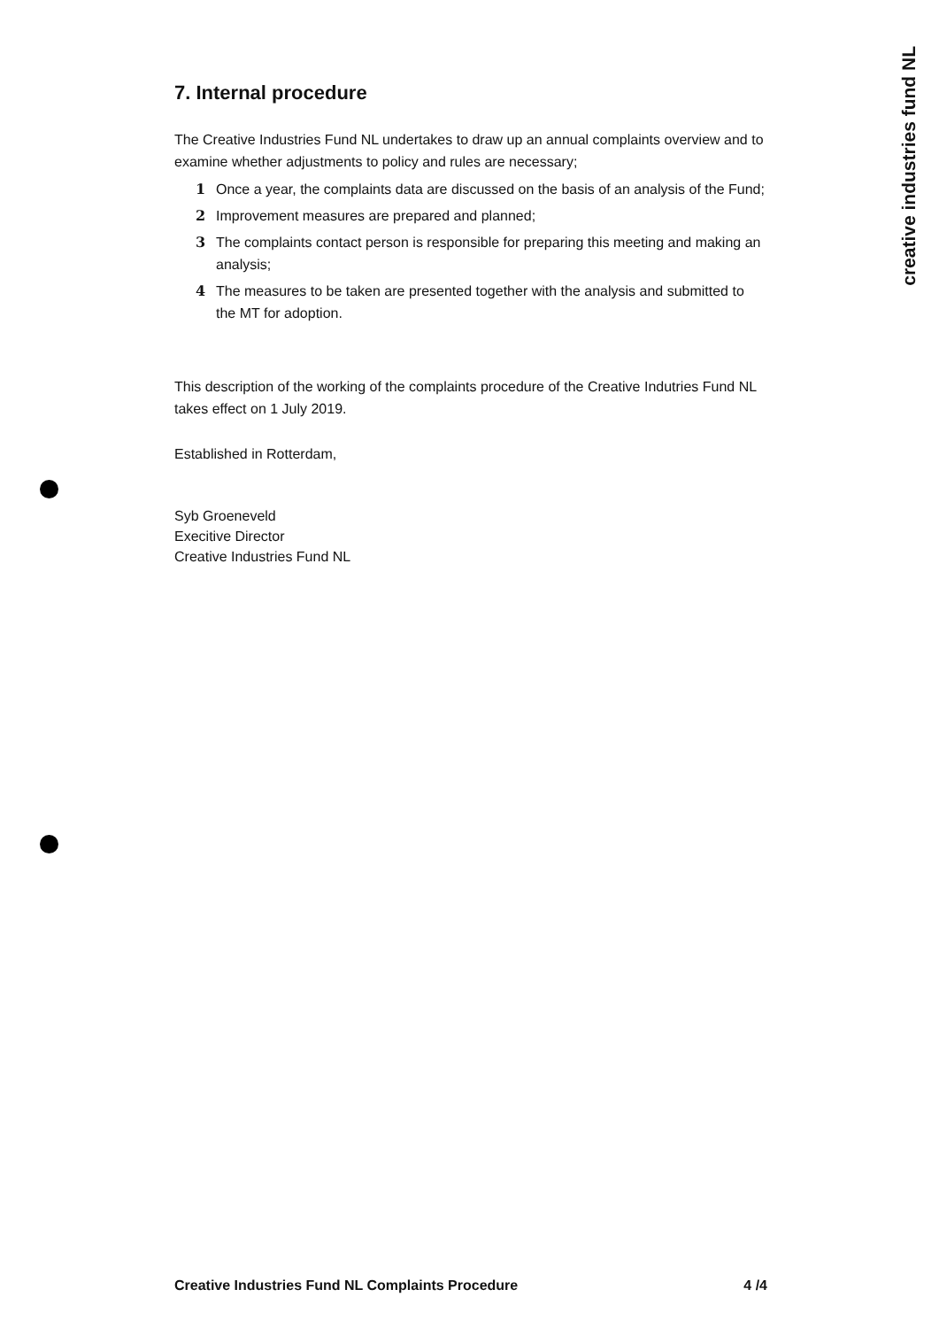creative industries fund NL
7. Internal procedure
The Creative Industries Fund NL undertakes to draw up an annual complaints overview and to examine whether adjustments to policy and rules are necessary;
1 Once a year, the complaints data are discussed on the basis of an analysis of the Fund;
2 Improvement measures are prepared and planned;
3 The complaints contact person is responsible for preparing this meeting and making an analysis;
4 The measures to be taken are presented together with the analysis and submitted to the MT for adoption.
This description of the working of the complaints procedure of the Creative Indutries Fund NL takes effect on 1 July 2019.
Established in Rotterdam,
Syb Groeneveld
Execitive Director
Creative Industries Fund NL
Creative Industries Fund NL Complaints Procedure 4 /4